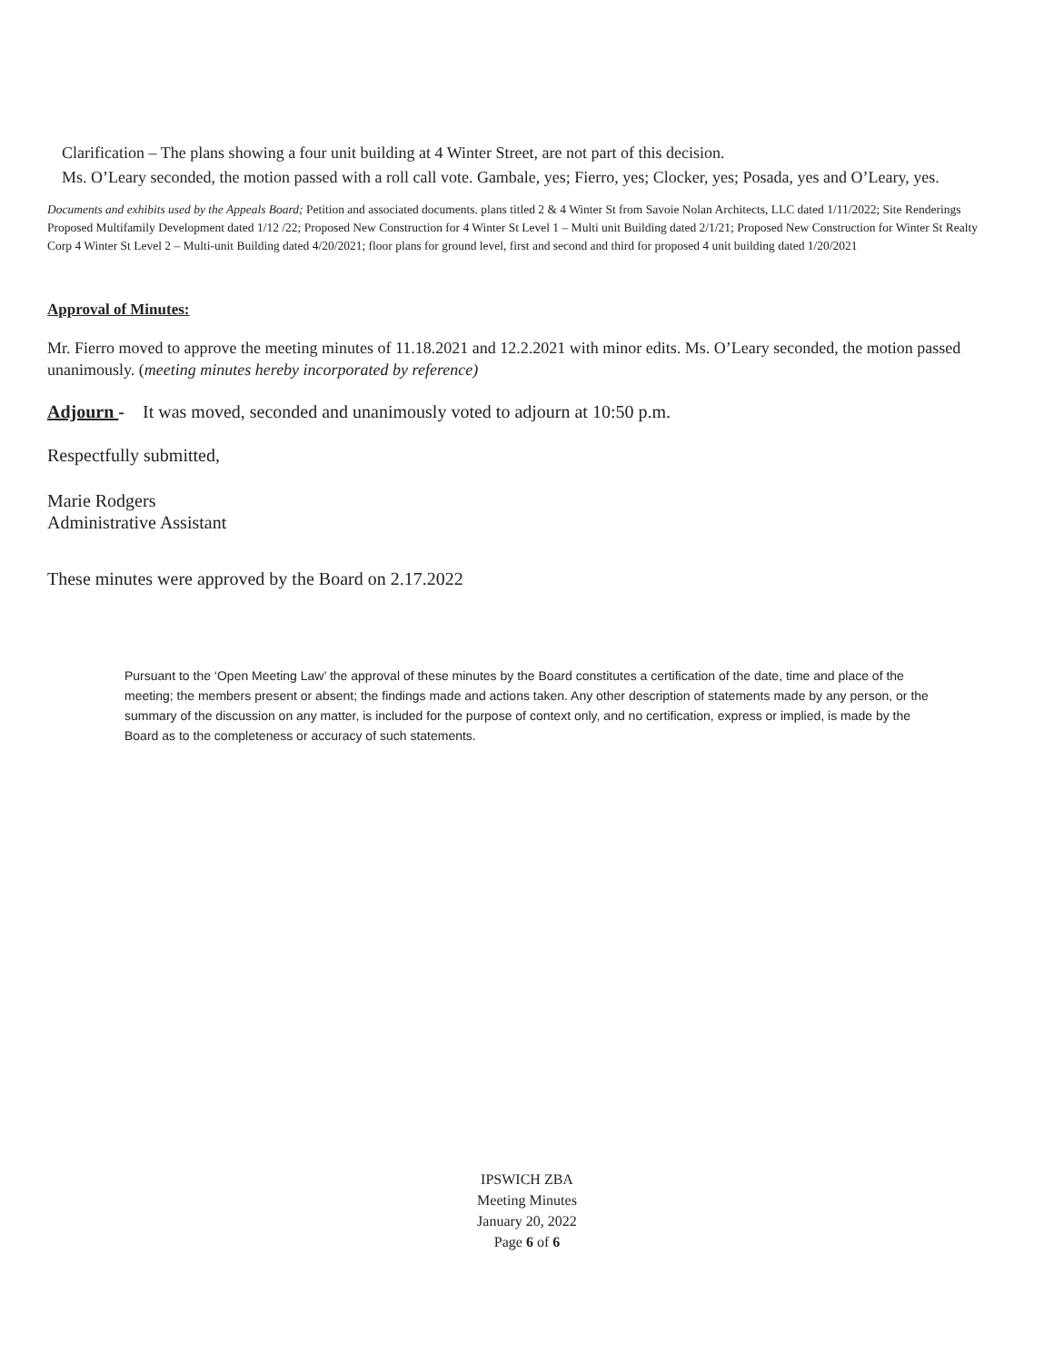Clarification – The plans showing a four unit building at 4 Winter Street, are not part of this decision.
Ms. O’Leary seconded, the motion passed with a roll call vote. Gambale, yes; Fierro, yes; Clocker, yes; Posada, yes and O’Leary, yes.
Documents and exhibits used by the Appeals Board; Petition and associated documents. plans titled 2 & 4 Winter St from Savoie Nolan Architects, LLC dated 1/11/2022; Site Renderings Proposed Multifamily Development dated 1/12 /22; Proposed New Construction for 4 Winter St Level 1 – Multi unit Building dated 2/1/21; Proposed New Construction for Winter St Realty Corp 4 Winter St Level 2 – Multi-unit Building dated 4/20/2021; floor plans for ground level, first and second and third for proposed 4 unit building dated 1/20/2021
Approval of Minutes:
Mr. Fierro moved to approve the meeting minutes of 11.18.2021 and 12.2.2021 with minor edits. Ms. O’Leary seconded, the motion passed unanimously. (meeting minutes hereby incorporated by reference)
Adjourn - It was moved, seconded and unanimously voted to adjourn at 10:50 p.m.
Respectfully submitted,
Marie Rodgers
Administrative Assistant
These minutes were approved by the Board on 2.17.2022
Pursuant to the ‘Open Meeting Law’ the approval of these minutes by the Board constitutes a certification of the date, time and place of the meeting; the members present or absent; the findings made and actions taken. Any other description of statements made by any person, or the summary of the discussion on any matter, is included for the purpose of context only, and no certification, express or implied, is made by the Board as to the completeness or accuracy of such statements.
IPSWICH ZBA
Meeting Minutes
January 20, 2022
Page 6 of 6